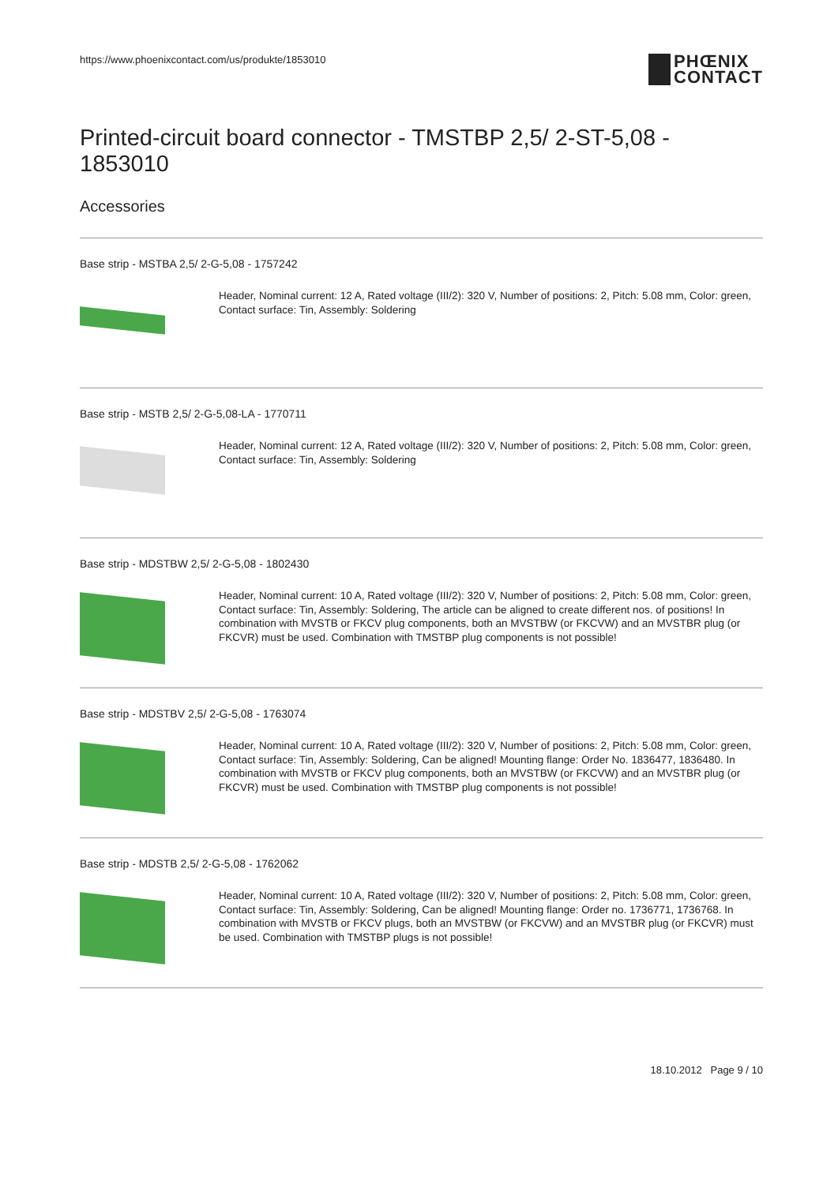https://www.phoenixcontact.com/us/produkte/1853010
PHŒNIX
CONTACT
Printed-circuit board connector - TMSTBP 2,5/ 2-ST-5,08 - 1853010
Accessories
Base strip - MSTBA 2,5/ 2-G-5,08 - 1757242
Header, Nominal current: 12 A, Rated voltage (III/2): 320 V, Number of positions: 2, Pitch: 5.08 mm, Color: green, Contact surface: Tin, Assembly: Soldering
Base strip - MSTB 2,5/ 2-G-5,08-LA - 1770711
Header, Nominal current: 12 A, Rated voltage (III/2): 320 V, Number of positions: 2, Pitch: 5.08 mm, Color: green, Contact surface: Tin, Assembly: Soldering
Base strip - MDSTBW 2,5/ 2-G-5,08 - 1802430
Header, Nominal current: 10 A, Rated voltage (III/2): 320 V, Number of positions: 2, Pitch: 5.08 mm, Color: green, Contact surface: Tin, Assembly: Soldering, The article can be aligned to create different nos. of positions! In combination with MVSTB or FKCV plug components, both an MVSTBW (or FKCVW) and an MVSTBR plug (or FKCVR) must be used. Combination with TMSTBP plug components is not possible!
Base strip - MDSTBV 2,5/ 2-G-5,08 - 1763074
Header, Nominal current: 10 A, Rated voltage (III/2): 320 V, Number of positions: 2, Pitch: 5.08 mm, Color: green, Contact surface: Tin, Assembly: Soldering, Can be aligned! Mounting flange: Order No. 1836477, 1836480. In combination with MVSTB or FKCV plug components, both an MVSTBW (or FKCVW) and an MVSTBR plug (or FKCVR) must be used. Combination with TMSTBP plug components is not possible!
Base strip - MDSTB 2,5/ 2-G-5,08 - 1762062
Header, Nominal current: 10 A, Rated voltage (III/2): 320 V, Number of positions: 2, Pitch: 5.08 mm, Color: green, Contact surface: Tin, Assembly: Soldering, Can be aligned! Mounting flange: Order no. 1736771, 1736768. In combination with MVSTB or FKCV plugs, both an MVSTBW (or FKCVW) and an MVSTBR plug (or FKCVR) must be used. Combination with TMSTBP plugs is not possible!
18.10.2012 Page 9 / 10